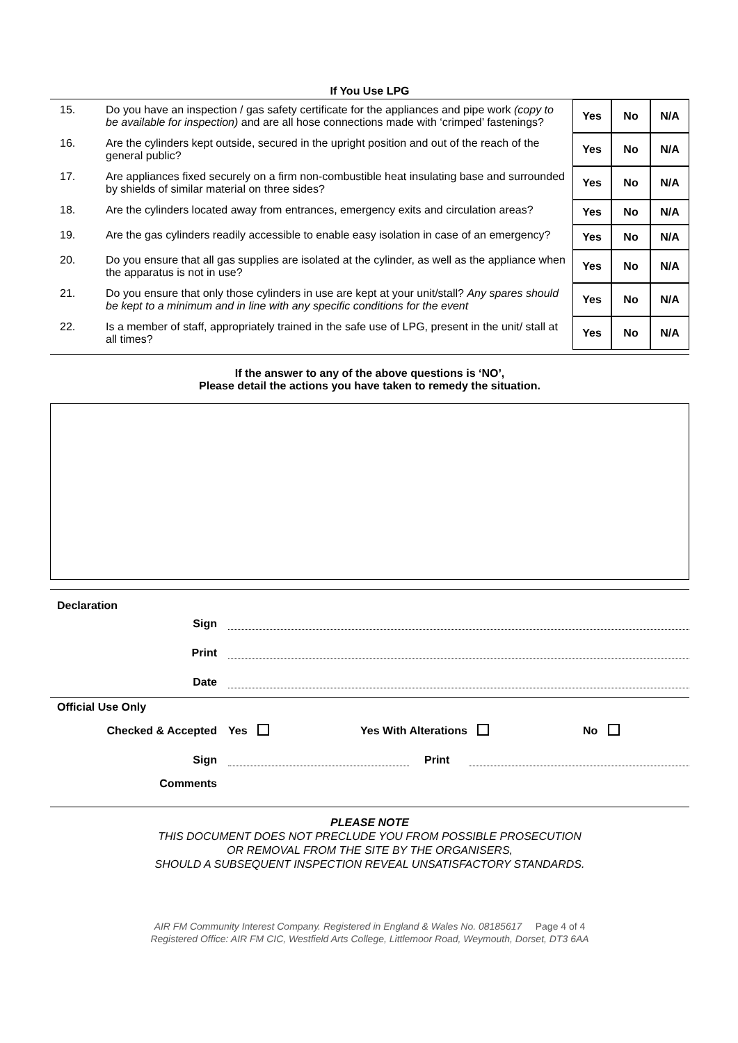If You Use LPG
| 15. | Do you have an inspection / gas safety certificate for the appliances and pipe work (copy to be available for inspection) and are all hose connections made with ‘crimped’ fastenings? | Yes | No | N/A |
| 16. | Are the cylinders kept outside, secured in the upright position and out of the reach of the general public? | Yes | No | N/A |
| 17. | Are appliances fixed securely on a firm non-combustible heat insulating base and surrounded by shields of similar material on three sides? | Yes | No | N/A |
| 18. | Are the cylinders located away from entrances, emergency exits and circulation areas? | Yes | No | N/A |
| 19. | Are the gas cylinders readily accessible to enable easy isolation in case of an emergency? | Yes | No | N/A |
| 20. | Do you ensure that all gas supplies are isolated at the cylinder, as well as the appliance when the apparatus is not in use? | Yes | No | N/A |
| 21. | Do you ensure that only those cylinders in use are kept at your unit/stall? Any spares should be kept to a minimum and in line with any specific conditions for the event | Yes | No | N/A |
| 22. | Is a member of staff, appropriately trained in the safe use of LPG, present in the unit/ stall at all times? | Yes | No | N/A |
If the answer to any of the above questions is ‘NO’,
Please detail the actions you have taken to remedy the situation.
Declaration
Sign
Print
Date
Official Use Only
Checked & Accepted Yes Yes With Alterations No
Sign Print
Comments
PLEASE NOTE
THIS DOCUMENT DOES NOT PRECLUDE YOU FROM POSSIBLE PROSECUTION
OR REMOVAL FROM THE SITE BY THE ORGANISERS,
SHOULD A SUBSEQUENT INSPECTION REVEAL UNSATISFACTORY STANDARDS.
AIR FM Community Interest Company. Registered in England & Wales No. 08185617 Page 4 of 4
Registered Office: AIR FM CIC, Westfield Arts College, Littlemoor Road, Weymouth, Dorset, DT3 6AA